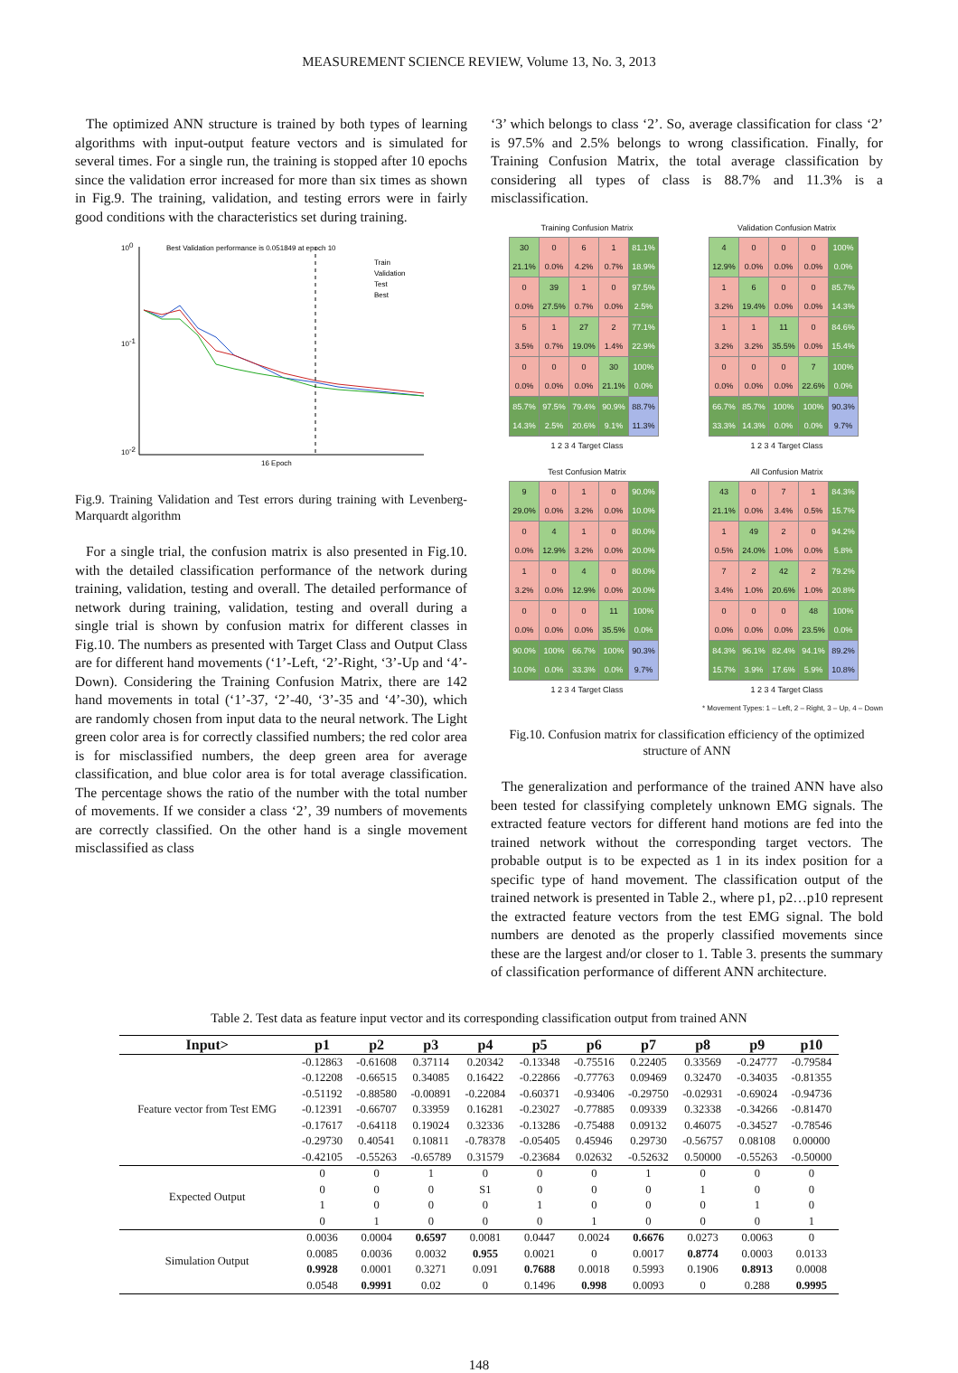MEASUREMENT SCIENCE REVIEW, Volume 13, No. 3, 2013
The optimized ANN structure is trained by both types of learning algorithms with input-output feature vectors and is simulated for several times. For a single run, the training is stopped after 10 epochs since the validation error increased for more than six times as shown in Fig.9. The training, validation, and testing errors were in fairly good conditions with the characteristics set during training.
Best Validation performance is 0.051849 at epoch 10
100
10-2
10-1
Train
Validation
Test
Best
16 Epoch
Fig.9. Training Validation and Test errors during training with Levenberg-Marquardt algorithm
For a single trial, the confusion matrix is also presented in Fig.10. with the detailed classification performance of the network during training, validation, testing and overall. The detailed performance of network during training, validation, testing and overall during a single trial is shown by confusion matrix for different classes in Fig.10. The numbers as presented with Target Class and Output Class are for different hand movements (‘1’-Left, ‘2’-Right, ‘3’-Up and ‘4’-Down). Considering the Training Confusion Matrix, there are 142 hand movements in total (‘1’-37, ‘2’-40, ‘3’-35 and ‘4’-30), which are randomly chosen from input data to the neural network. The Light green color area is for correctly classified numbers; the red color area is for misclassified numbers, the deep green area for average classification, and blue color area is for total average classification. The percentage shows the ratio of the number with the total number of movements. If we consider a class ‘2’, 39 numbers of movements are correctly classified. On the other hand is a single movement misclassified as class
‘3’ which belongs to class ‘2’. So, average classification for class ‘2’ is 97.5% and 2.5% belongs to wrong classification. Finally, for Training Confusion Matrix, the total average classification by considering all types of class is 88.7% and 11.3% is a misclassification.
Training Confusion Matrix
| 30 21.1% | 0 0.0% | 6 4.2% | 1 0.7% | 81.1% 18.9% |
| 0 0.0% | 39 27.5% | 1 0.7% | 0 0.0% | 97.5% 2.5% |
| 5 3.5% | 1 0.7% | 27 19.0% | 2 1.4% | 77.1% 22.9% |
| 0 0.0% | 0 0.0% | 0 0.0% | 30 21.1% | 100% 0.0% |
| 85.7% 14.3% | 97.5% 2.5% | 79.4% 20.6% | 90.9% 9.1% | 88.7% 11.3% |
1 2 3 4 Target Class
Validation Confusion Matrix
| 4 12.9% | 0 0.0% | 0 0.0% | 0 0.0% | 100% 0.0% |
| 1 3.2% | 6 19.4% | 0 0.0% | 0 0.0% | 85.7% 14.3% |
| 1 3.2% | 1 3.2% | 11 35.5% | 0 0.0% | 84.6% 15.4% |
| 0 0.0% | 0 0.0% | 0 0.0% | 7 22.6% | 100% 0.0% |
| 66.7% 33.3% | 85.7% 14.3% | 100% 0.0% | 100% 0.0% | 90.3% 9.7% |
1 2 3 4 Target Class
Test Confusion Matrix
| 9 29.0% | 0 0.0% | 1 3.2% | 0 0.0% | 90.0% 10.0% |
| 0 0.0% | 4 12.9% | 1 3.2% | 0 0.0% | 80.0% 20.0% |
| 1 3.2% | 0 0.0% | 4 12.9% | 0 0.0% | 80.0% 20.0% |
| 0 0.0% | 0 0.0% | 0 0.0% | 11 35.5% | 100% 0.0% |
| 90.0% 10.0% | 100% 0.0% | 66.7% 33.3% | 100% 0.0% | 90.3% 9.7% |
1 2 3 4 Target Class
All Confusion Matrix
| 43 21.1% | 0 0.0% | 7 3.4% | 1 0.5% | 84.3% 15.7% |
| 1 0.5% | 49 24.0% | 2 1.0% | 0 0.0% | 94.2% 5.8% |
| 7 3.4% | 2 1.0% | 42 20.6% | 2 1.0% | 79.2% 20.8% |
| 0 0.0% | 0 0.0% | 0 0.0% | 48 23.5% | 100% 0.0% |
| 84.3% 15.7% | 96.1% 3.9% | 82.4% 17.6% | 94.1% 5.9% | 89.2% 10.8% |
1 2 3 4 Target Class
* Movement Types: 1 – Left, 2 – Right, 3 – Up, 4 – Down
Fig.10. Confusion matrix for classification efficiency of the optimized structure of ANN
The generalization and performance of the trained ANN have also been tested for classifying completely unknown EMG signals. The extracted feature vectors for different hand motions are fed into the trained network without the corresponding target vectors. The probable output is to be expected as 1 in its index position for a specific type of hand movement. The classification output of the trained network is presented in Table 2., where p1, p2…p10 represent the extracted feature vectors from the test EMG signal. The bold numbers are denoted as the properly classified movements since these are the largest and/or closer to 1. Table 3. presents the summary of classification performance of different ANN architecture.
Table 2. Test data as feature input vector and its corresponding classification output from trained ANN
| Input> | p1 | p2 | p3 | p4 | p5 | p6 | p7 | p8 | p9 | p10 |
| --- | --- | --- | --- | --- | --- | --- | --- | --- | --- | --- |
| Feature vector from Test EMG | -0.12863 | -0.61608 | 0.37114 | 0.20342 | -0.13348 | -0.75516 | 0.22405 | 0.33569 | -0.24777 | -0.79584 |
| | -0.12208 | -0.66515 | 0.34085 | 0.16422 | -0.22866 | -0.77763 | 0.09469 | 0.32470 | -0.34035 | -0.81355 |
| | -0.51192 | -0.88580 | -0.00891 | -0.22084 | -0.60371 | -0.93406 | -0.29750 | -0.02931 | -0.69024 | -0.94736 |
| | -0.12391 | -0.66707 | 0.33959 | 0.16281 | -0.23027 | -0.77885 | 0.09339 | 0.32338 | -0.34266 | -0.81470 |
| | -0.17617 | -0.64118 | 0.19024 | 0.32336 | -0.13286 | -0.75488 | 0.09132 | 0.46075 | -0.34527 | -0.78546 |
| | -0.29730 | 0.40541 | 0.10811 | -0.78378 | -0.05405 | 0.45946 | 0.29730 | -0.56757 | 0.08108 | 0.00000 |
| | -0.42105 | -0.55263 | -0.65789 | 0.31579 | -0.23684 | 0.02632 | -0.52632 | 0.50000 | -0.55263 | -0.50000 |
| Expected Output | 0 | 0 | 1 | 0 | 0 | 0 | 1 | 0 | 0 | 0 |
| | 0 | 0 | 0 | S1 | 0 | 0 | 0 | 1 | 0 | 0 |
| | 1 | 0 | 0 | 0 | 1 | 0 | 0 | 0 | 1 | 0 |
| | 0 | 1 | 0 | 0 | 0 | 1 | 0 | 0 | 0 | 1 |
| Simulation Output | 0.0036 | 0.0004 | 0.6597 | 0.0081 | 0.0447 | 0.0024 | 0.6676 | 0.0273 | 0.0063 | 0 |
| | 0.0085 | 0.0036 | 0.0032 | 0.955 | 0.0021 | 0 | 0.0017 | 0.8774 | 0.0003 | 0.0133 |
| | 0.9928 | 0.0001 | 0.3271 | 0.091 | 0.7688 | 0.0018 | 0.5993 | 0.1906 | 0.8913 | 0.0008 |
| | 0.0548 | 0.9991 | 0.02 | 0 | 0.1496 | 0.998 | 0.0093 | 0 | 0.288 | 0.9995 |
148